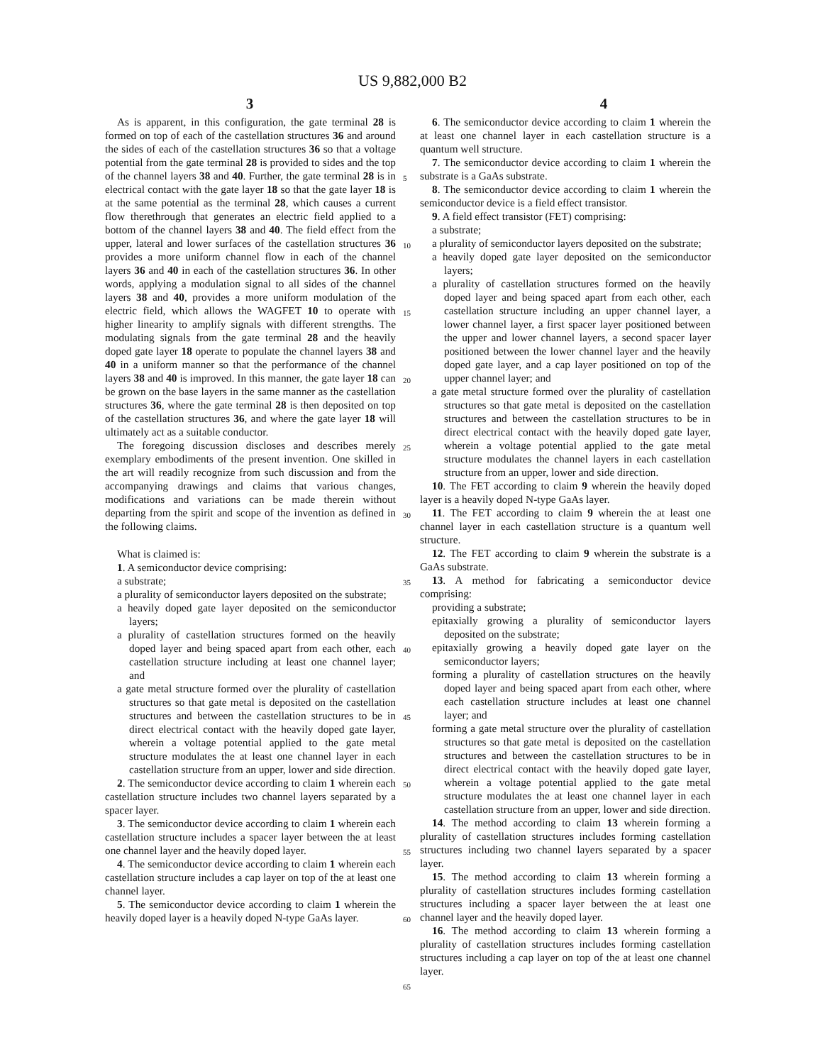US 9,882,000 B2
3 4
As is apparent, in this configuration, the gate terminal 28 is formed on top of each of the castellation structures 36 and around the sides of each of the castellation structures 36 so that a voltage potential from the gate terminal 28 is provided to sides and the top of the channel layers 38 and 40. Further, the gate terminal 28 is in electrical contact with the gate layer 18 so that the gate layer 18 is at the same potential as the terminal 28, which causes a current flow therethrough that generates an electric field applied to a bottom of the channel layers 38 and 40. The field effect from the upper, lateral and lower surfaces of the castellation structures 36 provides a more uniform channel flow in each of the channel layers 36 and 40 in each of the castellation structures 36. In other words, applying a modulation signal to all sides of the channel layers 38 and 40, provides a more uniform modulation of the electric field, which allows the WAGFET 10 to operate with higher linearity to amplify signals with different strengths. The modulating signals from the gate terminal 28 and the heavily doped gate layer 18 operate to populate the channel layers 38 and 40 in a uniform manner so that the performance of the channel layers 38 and 40 is improved. In this manner, the gate layer 18 can be grown on the base layers in the same manner as the castellation structures 36, where the gate terminal 28 is then deposited on top of the castellation structures 36, and where the gate layer 18 will ultimately act as a suitable conductor.
The foregoing discussion discloses and describes merely exemplary embodiments of the present invention. One skilled in the art will readily recognize from such discussion and from the accompanying drawings and claims that various changes, modifications and variations can be made therein without departing from the spirit and scope of the invention as defined in the following claims.
What is claimed is:
1. A semiconductor device comprising:
a substrate;
a plurality of semiconductor layers deposited on the substrate;
a heavily doped gate layer deposited on the semiconductor layers;
a plurality of castellation structures formed on the heavily doped layer and being spaced apart from each other, each castellation structure including at least one channel layer; and
a gate metal structure formed over the plurality of castellation structures so that gate metal is deposited on the castellation structures and between the castellation structures to be in direct electrical contact with the heavily doped gate layer, wherein a voltage potential applied to the gate metal structure modulates the at least one channel layer in each castellation structure from an upper, lower and side direction.
2. The semiconductor device according to claim 1 wherein each castellation structure includes two channel layers separated by a spacer layer.
3. The semiconductor device according to claim 1 wherein each castellation structure includes a spacer layer between the at least one channel layer and the heavily doped layer.
4. The semiconductor device according to claim 1 wherein each castellation structure includes a cap layer on top of the at least one channel layer.
5. The semiconductor device according to claim 1 wherein the heavily doped layer is a heavily doped N-type GaAs layer.
5
10
15
20
25
30
35
40
45
50
55
60
65
6. The semiconductor device according to claim 1 wherein the at least one channel layer in each castellation structure is a quantum well structure.
7. The semiconductor device according to claim 1 wherein the substrate is a GaAs substrate.
8. The semiconductor device according to claim 1 wherein the semiconductor device is a field effect transistor.
9. A field effect transistor (FET) comprising:
a substrate;
a plurality of semiconductor layers deposited on the substrate;
a heavily doped gate layer deposited on the semiconductor layers;
a plurality of castellation structures formed on the heavily doped layer and being spaced apart from each other, each castellation structure including an upper channel layer, a lower channel layer, a first spacer layer positioned between the upper and lower channel layers, a second spacer layer positioned between the lower channel layer and the heavily doped gate layer, and a cap layer positioned on top of the upper channel layer; and
a gate metal structure formed over the plurality of castellation structures so that gate metal is deposited on the castellation structures and between the castellation structures to be in direct electrical contact with the heavily doped gate layer, wherein a voltage potential applied to the gate metal structure modulates the channel layers in each castellation structure from an upper, lower and side direction.
10. The FET according to claim 9 wherein the heavily doped layer is a heavily doped N-type GaAs layer.
11. The FET according to claim 9 wherein the at least one channel layer in each castellation structure is a quantum well structure.
12. The FET according to claim 9 wherein the substrate is a GaAs substrate.
13. A method for fabricating a semiconductor device comprising:
providing a substrate;
epitaxially growing a plurality of semiconductor layers deposited on the substrate;
epitaxially growing a heavily doped gate layer on the semiconductor layers;
forming a plurality of castellation structures on the heavily doped layer and being spaced apart from each other, where each castellation structure includes at least one channel layer; and
forming a gate metal structure over the plurality of castellation structures so that gate metal is deposited on the castellation structures and between the castellation structures to be in direct electrical contact with the heavily doped gate layer, wherein a voltage potential applied to the gate metal structure modulates the at least one channel layer in each castellation structure from an upper, lower and side direction.
14. The method according to claim 13 wherein forming a plurality of castellation structures includes forming castellation structures including two channel layers separated by a spacer layer.
15. The method according to claim 13 wherein forming a plurality of castellation structures includes forming castellation structures including a spacer layer between the at least one channel layer and the heavily doped layer.
16. The method according to claim 13 wherein forming a plurality of castellation structures includes forming castellation structures including a cap layer on top of the at least one channel layer.